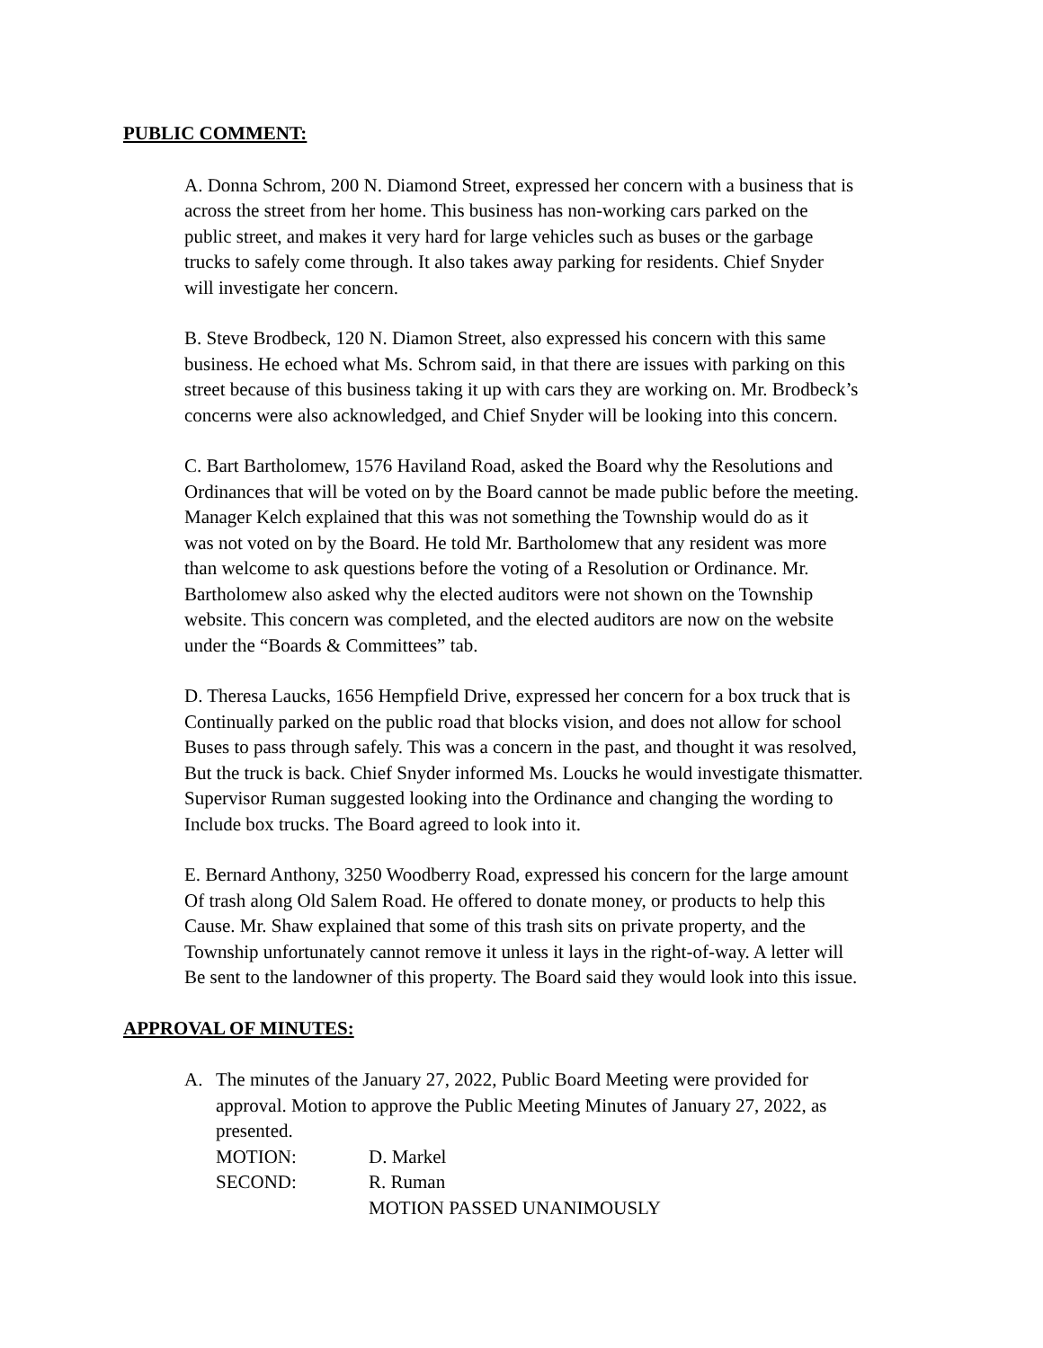PUBLIC COMMENT:
A. Donna Schrom, 200 N. Diamond Street, expressed her concern with a business that is
across the street from her home. This business has non-working cars parked on the
public street, and makes it very hard for large vehicles such as buses or the garbage
trucks to safely come through. It also takes away parking for residents. Chief Snyder
will investigate her concern.
B. Steve Brodbeck, 120 N. Diamon Street, also expressed his concern with this same
business. He echoed what Ms. Schrom said, in that there are issues with parking on this
street because of this business taking it up with cars they are working on. Mr. Brodbeck’s
concerns were also acknowledged, and Chief Snyder will be looking into this concern.
C. Bart Bartholomew, 1576 Haviland Road, asked the Board why the Resolutions and
Ordinances that will be voted on by the Board cannot be made public before the meeting.
Manager Kelch explained that this was not something the Township would do as it
was not voted on by the Board. He told Mr. Bartholomew that any resident was more
than welcome to ask questions before the voting of a Resolution or Ordinance. Mr.
Bartholomew also asked why the elected auditors were not shown on the Township
website. This concern was completed, and the elected auditors are now on the website
under the “Boards & Committees” tab.
D. Theresa Laucks, 1656 Hempfield Drive, expressed her concern for a box truck that is
Continually parked on the public road that blocks vision, and does not allow for school
Buses to pass through safely. This was a concern in the past, and thought it was resolved,
But the truck is back. Chief Snyder informed Ms. Loucks he would investigate thismatter.
Supervisor Ruman suggested looking into the Ordinance and changing the wording to
Include box trucks. The Board agreed to look into it.
E. Bernard Anthony, 3250 Woodberry Road, expressed his concern for the large amount
Of trash along Old Salem Road. He offered to donate money, or products to help this
Cause. Mr. Shaw explained that some of this trash sits on private property, and the
Township unfortunately cannot remove it unless it lays in the right-of-way. A letter will
Be sent to the landowner of this property. The Board said they would look into this issue.
APPROVAL OF MINUTES:
A. The minutes of the January 27, 2022, Public Board Meeting were provided for
approval. Motion to approve the Public Meeting Minutes of January 27, 2022, as
presented.
MOTION: D. Markel
SECOND: R. Ruman
MOTION PASSED UNANIMOUSLY